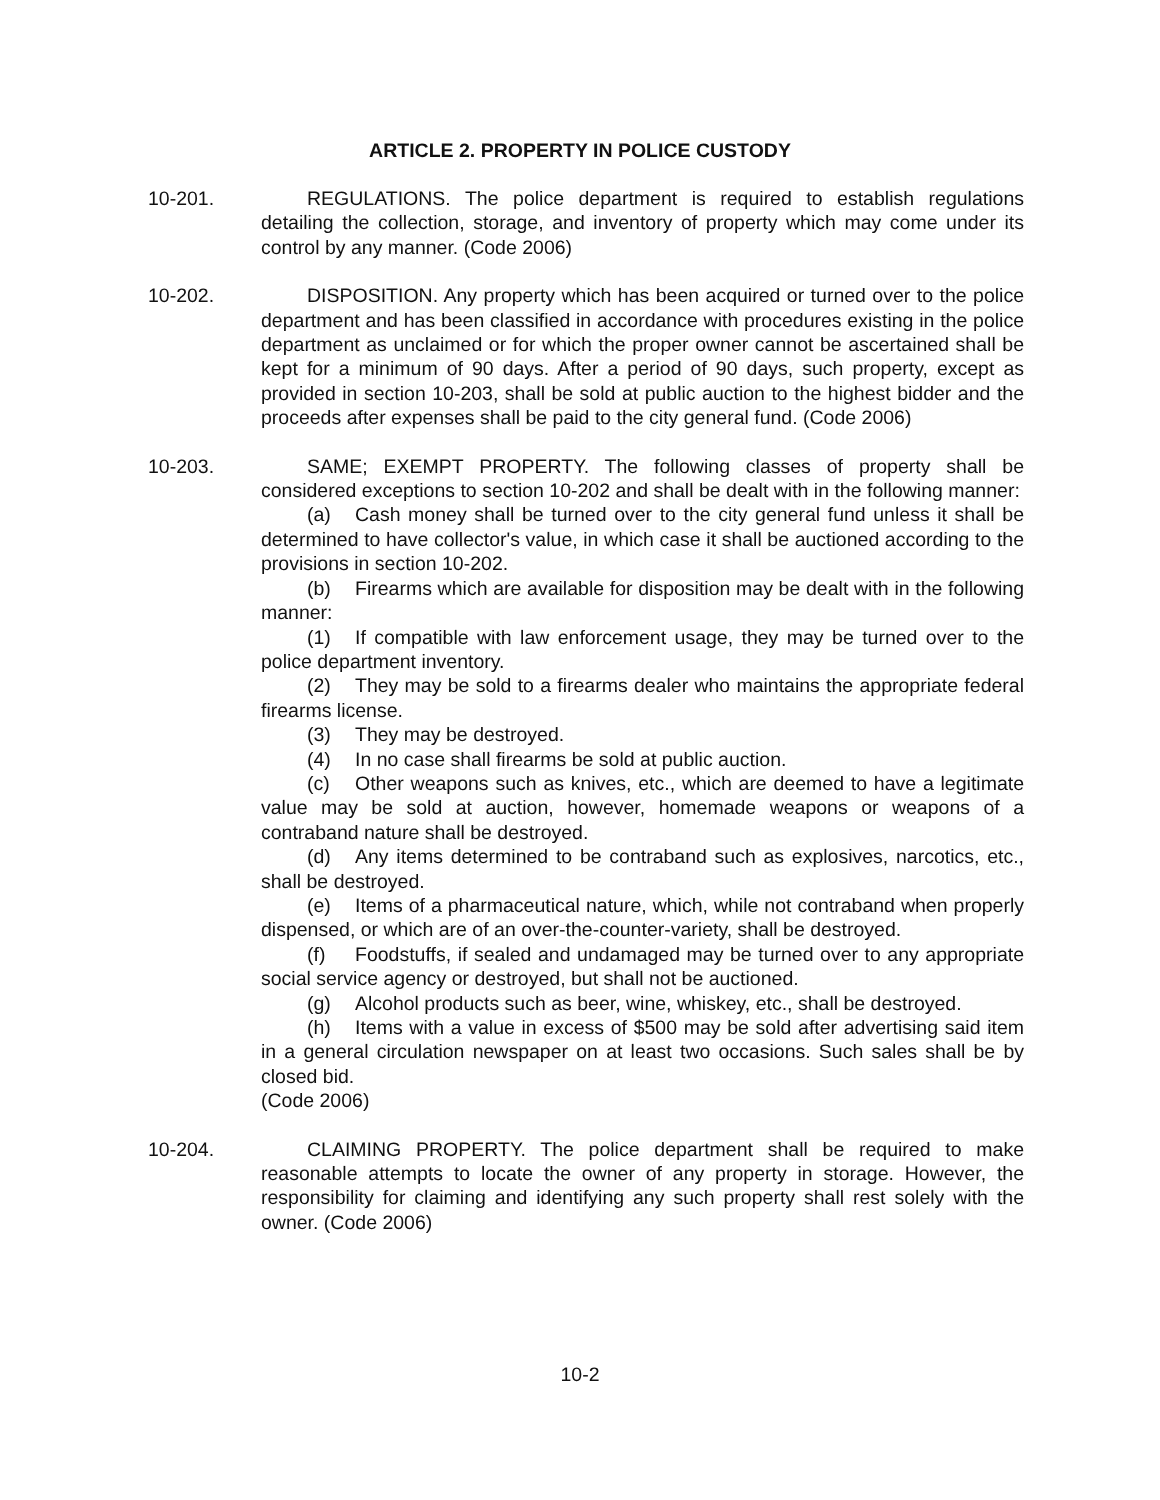ARTICLE 2. PROPERTY IN POLICE CUSTODY
10-201. REGULATIONS. The police department is required to establish regulations detailing the collection, storage, and inventory of property which may come under its control by any manner. (Code 2006)
10-202. DISPOSITION. Any property which has been acquired or turned over to the police department and has been classified in accordance with procedures existing in the police department as unclaimed or for which the proper owner cannot be ascertained shall be kept for a minimum of 90 days. After a period of 90 days, such property, except as provided in section 10-203, shall be sold at public auction to the highest bidder and the proceeds after expenses shall be paid to the city general fund. (Code 2006)
10-203. SAME; EXEMPT PROPERTY. The following classes of property shall be considered exceptions to section 10-202 and shall be dealt with in the following manner:
(a) Cash money shall be turned over to the city general fund unless it shall be determined to have collector's value, in which case it shall be auctioned according to the provisions in section 10-202.
(b) Firearms which are available for disposition may be dealt with in the following manner:
(1) If compatible with law enforcement usage, they may be turned over to the police department inventory.
(2) They may be sold to a firearms dealer who maintains the appropriate federal firearms license.
(3) They may be destroyed.
(4) In no case shall firearms be sold at public auction.
(c) Other weapons such as knives, etc., which are deemed to have a legitimate value may be sold at auction, however, homemade weapons or weapons of a contraband nature shall be destroyed.
(d) Any items determined to be contraband such as explosives, narcotics, etc., shall be destroyed.
(e) Items of a pharmaceutical nature, which, while not contraband when properly dispensed, or which are of an over-the-counter-variety, shall be destroyed.
(f) Foodstuffs, if sealed and undamaged may be turned over to any appropriate social service agency or destroyed, but shall not be auctioned.
(g) Alcohol products such as beer, wine, whiskey, etc., shall be destroyed.
(h) Items with a value in excess of $500 may be sold after advertising said item in a general circulation newspaper on at least two occasions. Such sales shall be by closed bid.
(Code 2006)
10-204. CLAIMING PROPERTY. The police department shall be required to make reasonable attempts to locate the owner of any property in storage. However, the responsibility for claiming and identifying any such property shall rest solely with the owner. (Code 2006)
10-2